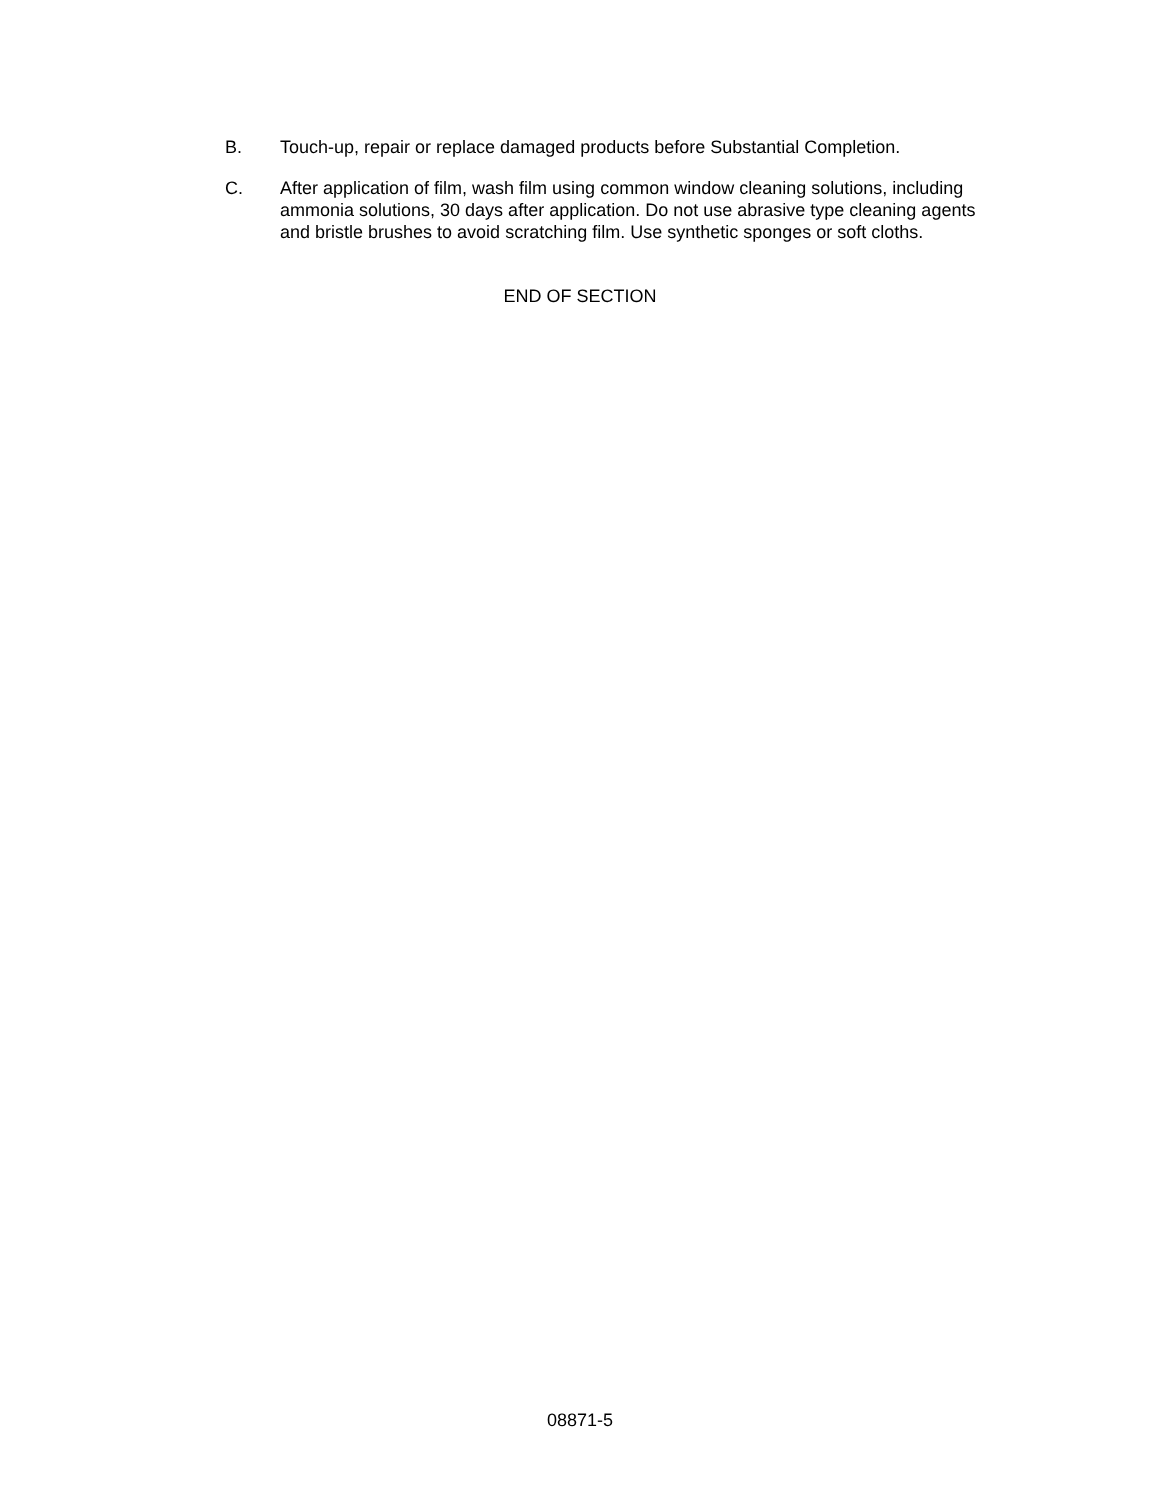B. Touch-up, repair or replace damaged products before Substantial Completion.
C. After application of film, wash film using common window cleaning solutions, including ammonia solutions, 30 days after application. Do not use abrasive type cleaning agents and bristle brushes to avoid scratching film. Use synthetic sponges or soft cloths.
END OF SECTION
08871-5